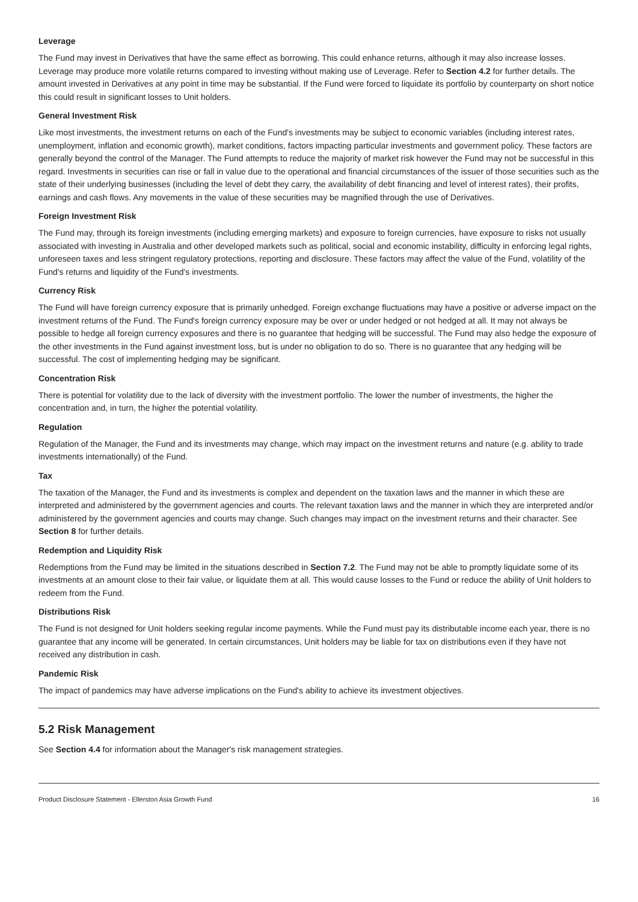Leverage
The Fund may invest in Derivatives that have the same effect as borrowing. This could enhance returns, although it may also increase losses. Leverage may produce more volatile returns compared to investing without making use of Leverage. Refer to Section 4.2 for further details. The amount invested in Derivatives at any point in time may be substantial. If the Fund were forced to liquidate its portfolio by counterparty on short notice this could result in significant losses to Unit holders.
General Investment Risk
Like most investments, the investment returns on each of the Fund's investments may be subject to economic variables (including interest rates, unemployment, inflation and economic growth), market conditions, factors impacting particular investments and government policy. These factors are generally beyond the control of the Manager. The Fund attempts to reduce the majority of market risk however the Fund may not be successful in this regard. Investments in securities can rise or fall in value due to the operational and financial circumstances of the issuer of those securities such as the state of their underlying businesses (including the level of debt they carry, the availability of debt financing and level of interest rates), their profits, earnings and cash flows. Any movements in the value of these securities may be magnified through the use of Derivatives.
Foreign Investment Risk
The Fund may, through its foreign investments (including emerging markets) and exposure to foreign currencies, have exposure to risks not usually associated with investing in Australia and other developed markets such as political, social and economic instability, difficulty in enforcing legal rights, unforeseen taxes and less stringent regulatory protections, reporting and disclosure. These factors may affect the value of the Fund, volatility of the Fund's returns and liquidity of the Fund's investments.
Currency Risk
The Fund will have foreign currency exposure that is primarily unhedged. Foreign exchange fluctuations may have a positive or adverse impact on the investment returns of the Fund. The Fund's foreign currency exposure may be over or under hedged or not hedged at all. It may not always be possible to hedge all foreign currency exposures and there is no guarantee that hedging will be successful. The Fund may also hedge the exposure of the other investments in the Fund against investment loss, but is under no obligation to do so. There is no guarantee that any hedging will be successful. The cost of implementing hedging may be significant.
Concentration Risk
There is potential for volatility due to the lack of diversity with the investment portfolio. The lower the number of investments, the higher the concentration and, in turn, the higher the potential volatility.
Regulation
Regulation of the Manager, the Fund and its investments may change, which may impact on the investment returns and nature (e.g. ability to trade investments internationally) of the Fund.
Tax
The taxation of the Manager, the Fund and its investments is complex and dependent on the taxation laws and the manner in which these are interpreted and administered by the government agencies and courts. The relevant taxation laws and the manner in which they are interpreted and/or administered by the government agencies and courts may change. Such changes may impact on the investment returns and their character. See Section 8 for further details.
Redemption and Liquidity Risk
Redemptions from the Fund may be limited in the situations described in Section 7.2. The Fund may not be able to promptly liquidate some of its investments at an amount close to their fair value, or liquidate them at all. This would cause losses to the Fund or reduce the ability of Unit holders to redeem from the Fund.
Distributions Risk
The Fund is not designed for Unit holders seeking regular income payments. While the Fund must pay its distributable income each year, there is no guarantee that any income will be generated. In certain circumstances, Unit holders may be liable for tax on distributions even if they have not received any distribution in cash.
Pandemic Risk
The impact of pandemics may have adverse implications on the Fund's ability to achieve its investment objectives.
5.2 Risk Management
See Section 4.4 for information about the Manager's risk management strategies.
Product Disclosure Statement - Ellerston Asia Growth Fund 16